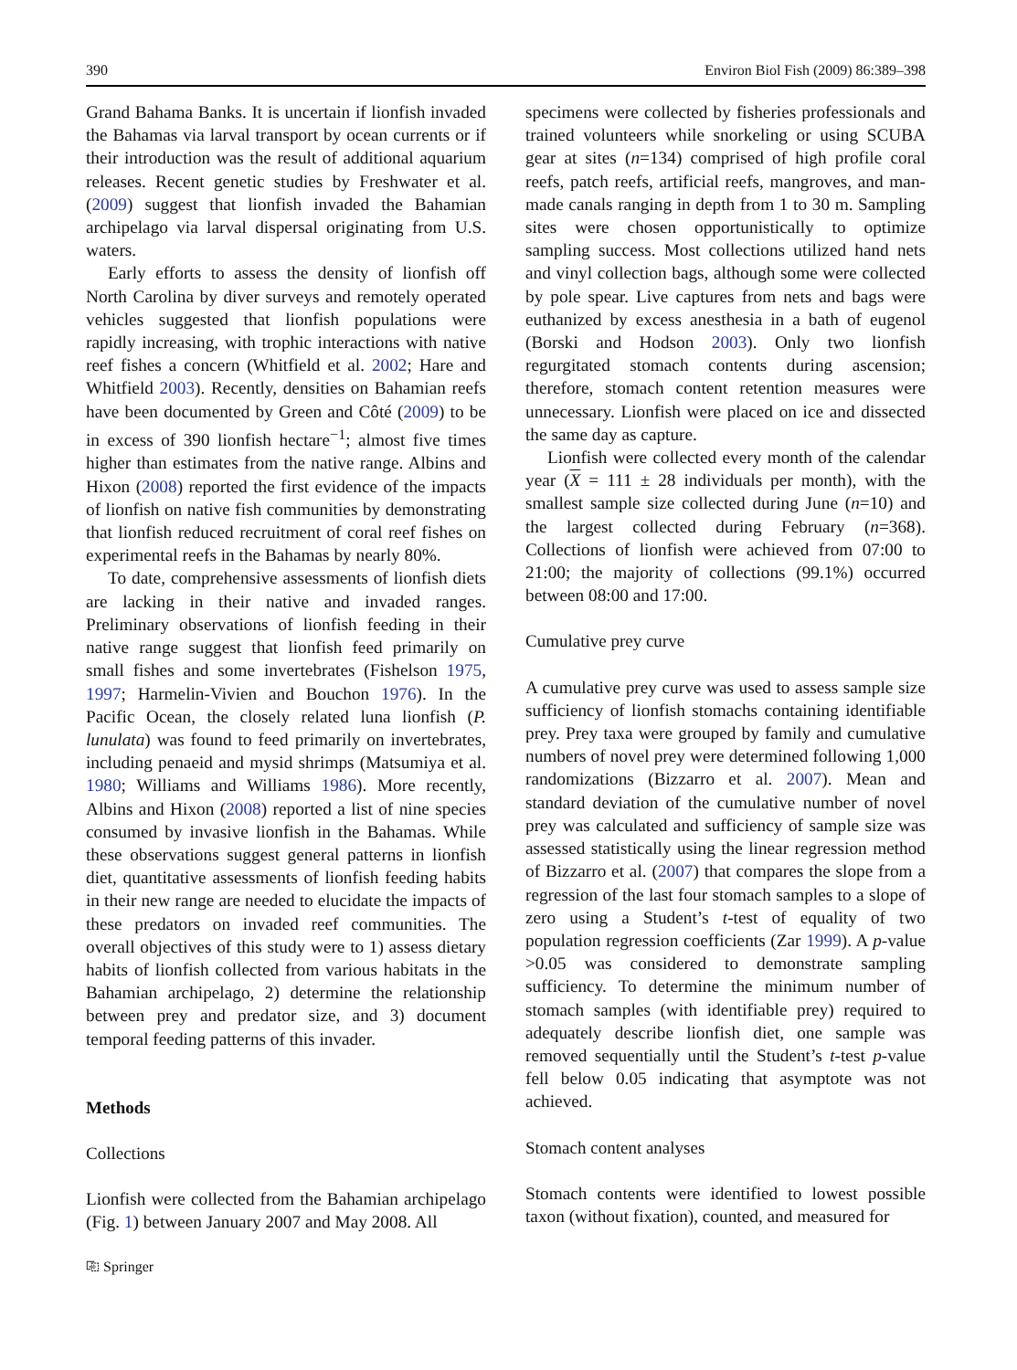390 Environ Biol Fish (2009) 86:389–398
Grand Bahama Banks. It is uncertain if lionfish invaded the Bahamas via larval transport by ocean currents or if their introduction was the result of additional aquarium releases. Recent genetic studies by Freshwater et al. (2009) suggest that lionfish invaded the Bahamian archipelago via larval dispersal originating from U.S. waters.
Early efforts to assess the density of lionfish off North Carolina by diver surveys and remotely operated vehicles suggested that lionfish populations were rapidly increasing, with trophic interactions with native reef fishes a concern (Whitfield et al. 2002; Hare and Whitfield 2003). Recently, densities on Bahamian reefs have been documented by Green and Côté (2009) to be in excess of 390 lionfish hectare<sup>−1</sup>; almost five times higher than estimates from the native range. Albins and Hixon (2008) reported the first evidence of the impacts of lionfish on native fish communities by demonstrating that lionfish reduced recruitment of coral reef fishes on experimental reefs in the Bahamas by nearly 80%.
To date, comprehensive assessments of lionfish diets are lacking in their native and invaded ranges. Preliminary observations of lionfish feeding in their native range suggest that lionfish feed primarily on small fishes and some invertebrates (Fishelson 1975, 1997; Harmelin-Vivien and Bouchon 1976). In the Pacific Ocean, the closely related luna lionfish (P. lunulata) was found to feed primarily on invertebrates, including penaeid and mysid shrimps (Matsumiya et al. 1980; Williams and Williams 1986). More recently, Albins and Hixon (2008) reported a list of nine species consumed by invasive lionfish in the Bahamas. While these observations suggest general patterns in lionfish diet, quantitative assessments of lionfish feeding habits in their new range are needed to elucidate the impacts of these predators on invaded reef communities. The overall objectives of this study were to 1) assess dietary habits of lionfish collected from various habitats in the Bahamian archipelago, 2) determine the relationship between prey and predator size, and 3) document temporal feeding patterns of this invader.
Methods
Collections
Lionfish were collected from the Bahamian archipelago (Fig. 1) between January 2007 and May 2008. All
specimens were collected by fisheries professionals and trained volunteers while snorkeling or using SCUBA gear at sites (n=134) comprised of high profile coral reefs, patch reefs, artificial reefs, mangroves, and man-made canals ranging in depth from 1 to 30 m. Sampling sites were chosen opportunistically to optimize sampling success. Most collections utilized hand nets and vinyl collection bags, although some were collected by pole spear. Live captures from nets and bags were euthanized by excess anesthesia in a bath of eugenol (Borski and Hodson 2003). Only two lionfish regurgitated stomach contents during ascension; therefore, stomach content retention measures were unnecessary. Lionfish were placed on ice and dissected the same day as capture.
Lionfish were collected every month of the calendar year (X = 111 ± 28 individuals per month), with the smallest sample size collected during June (n=10) and the largest collected during February (n=368). Collections of lionfish were achieved from 07:00 to 21:00; the majority of collections (99.1%) occurred between 08:00 and 17:00.
Cumulative prey curve
A cumulative prey curve was used to assess sample size sufficiency of lionfish stomachs containing identifiable prey. Prey taxa were grouped by family and cumulative numbers of novel prey were determined following 1,000 randomizations (Bizzarro et al. 2007). Mean and standard deviation of the cumulative number of novel prey was calculated and sufficiency of sample size was assessed statistically using the linear regression method of Bizzarro et al. (2007) that compares the slope from a regression of the last four stomach samples to a slope of zero using a Student’s t-test of equality of two population regression coefficients (Zar 1999). A p-value >0.05 was considered to demonstrate sampling sufficiency. To determine the minimum number of stomach samples (with identifiable prey) required to adequately describe lionfish diet, one sample was removed sequentially until the Student’s t-test p-value fell below 0.05 indicating that asymptote was not achieved.
Stomach content analyses
Stomach contents were identified to lowest possible taxon (without fixation), counted, and measured for
⎘ Springer